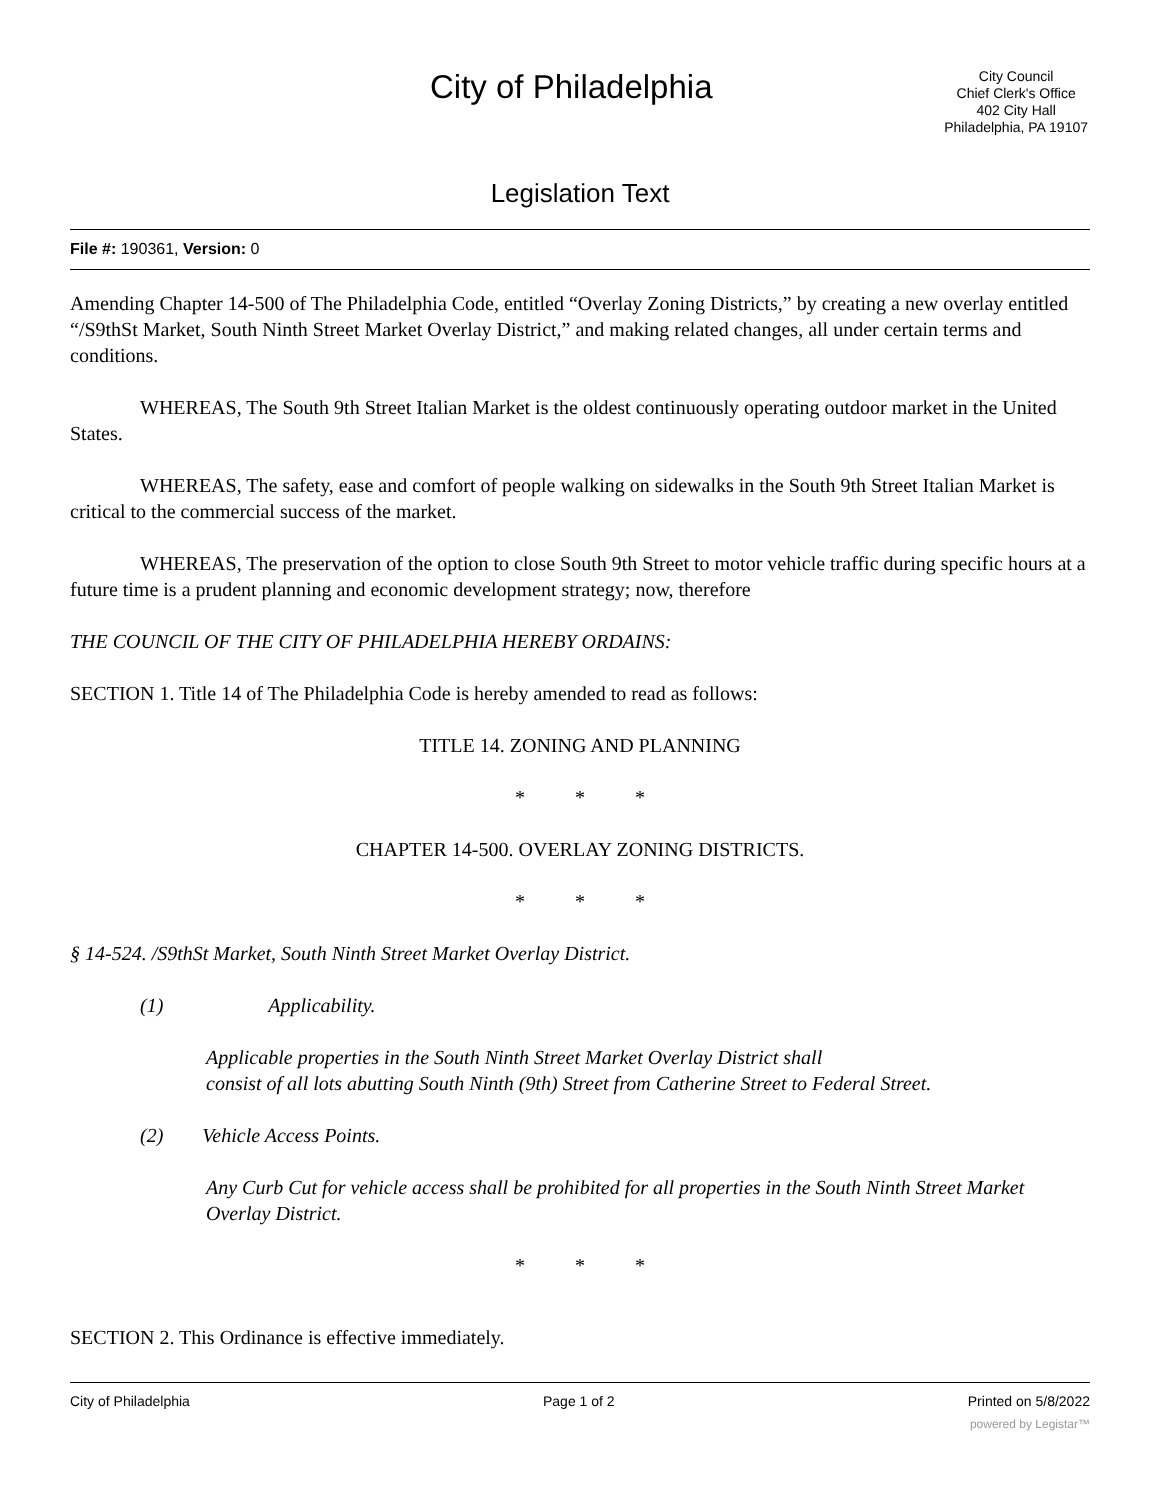City of Philadelphia
City Council
Chief Clerk's Office
402 City Hall
Philadelphia, PA 19107
Legislation Text
File #: 190361, Version: 0
Amending Chapter 14-500 of The Philadelphia Code, entitled “Overlay Zoning Districts,” by creating a new overlay entitled “/S9thSt Market, South Ninth Street Market Overlay District,” and making related changes, all under certain terms and conditions.
WHEREAS, The South 9th Street Italian Market is the oldest continuously operating outdoor market in the United States.
WHEREAS, The safety, ease and comfort of people walking on sidewalks in the South 9th Street Italian Market is critical to the commercial success of the market.
WHEREAS, The preservation of the option to close South 9th Street to motor vehicle traffic during specific hours at a future time is a prudent planning and economic development strategy; now, therefore
THE COUNCIL OF THE CITY OF PHILADELPHIA HEREBY ORDAINS:
SECTION 1. Title 14 of The Philadelphia Code is hereby amended to read as follows:
TITLE 14. ZONING AND PLANNING
* * *
CHAPTER 14-500. OVERLAY ZONING DISTRICTS.
* * *
§ 14-524. /S9thSt Market, South Ninth Street Market Overlay District.
(1) Applicability.
Applicable properties in the South Ninth Street Market Overlay District shall
consist of all lots abutting South Ninth (9th) Street from Catherine Street to Federal Street.
(2) Vehicle Access Points.
Any Curb Cut for vehicle access shall be prohibited for all properties in the South Ninth Street Market Overlay District.
* * *
SECTION 2. This Ordinance is effective immediately.
City of Philadelphia Page 1 of 2 Printed on 5/8/2022
powered by Legistar™